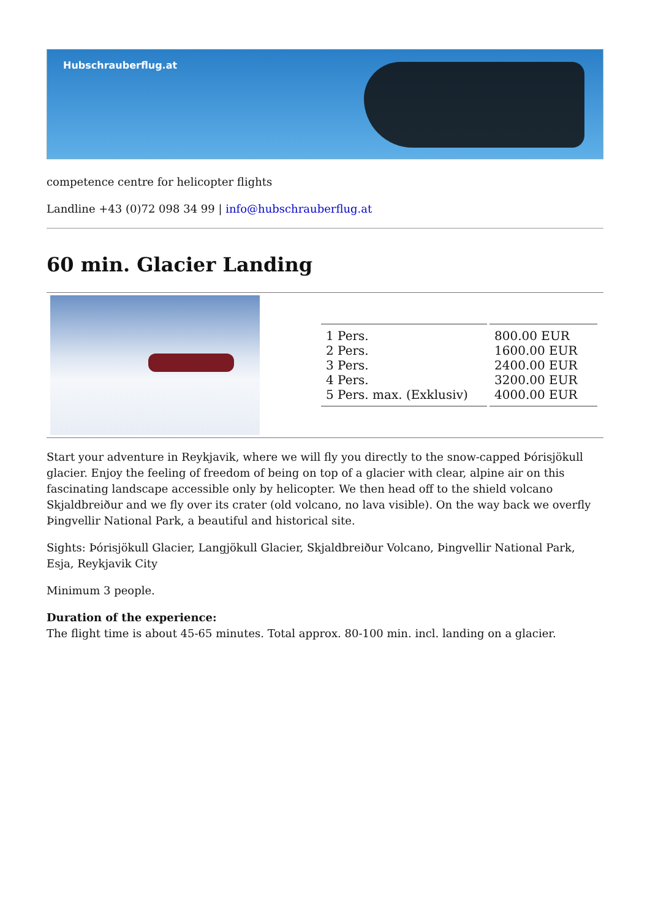Hubschrauberflug.at
competence centre for helicopter flights
Landline +43 (0)72 098 34 99 | info@hubschrauberflug.at
60 min. Glacier Landing
| 1 Pers. | 800.00 EUR |
| 2 Pers. | 1600.00 EUR |
| 3 Pers. | 2400.00 EUR |
| 4 Pers. | 3200.00 EUR |
| 5 Pers. max. (Exklusiv) | 4000.00 EUR |
Start your adventure in Reykjavik, where we will fly you directly to the snow-capped Þórisjökull glacier. Enjoy the feeling of freedom of being on top of a glacier with clear, alpine air on this fascinating landscape accessible only by helicopter. We then head off to the shield volcano Skjaldbreiður and we fly over its crater (old volcano, no lava visible). On the way back we overfly Þingvellir National Park, a beautiful and historical site.
Sights: Þórisjökull Glacier, Langjökull Glacier, Skjaldbreiður Volcano, Þingvellir National Park, Esja, Reykjavik City
Minimum 3 people.
Duration of the experience:
The flight time is about 45-65 minutes. Total approx. 80-100 min. incl. landing on a glacier.